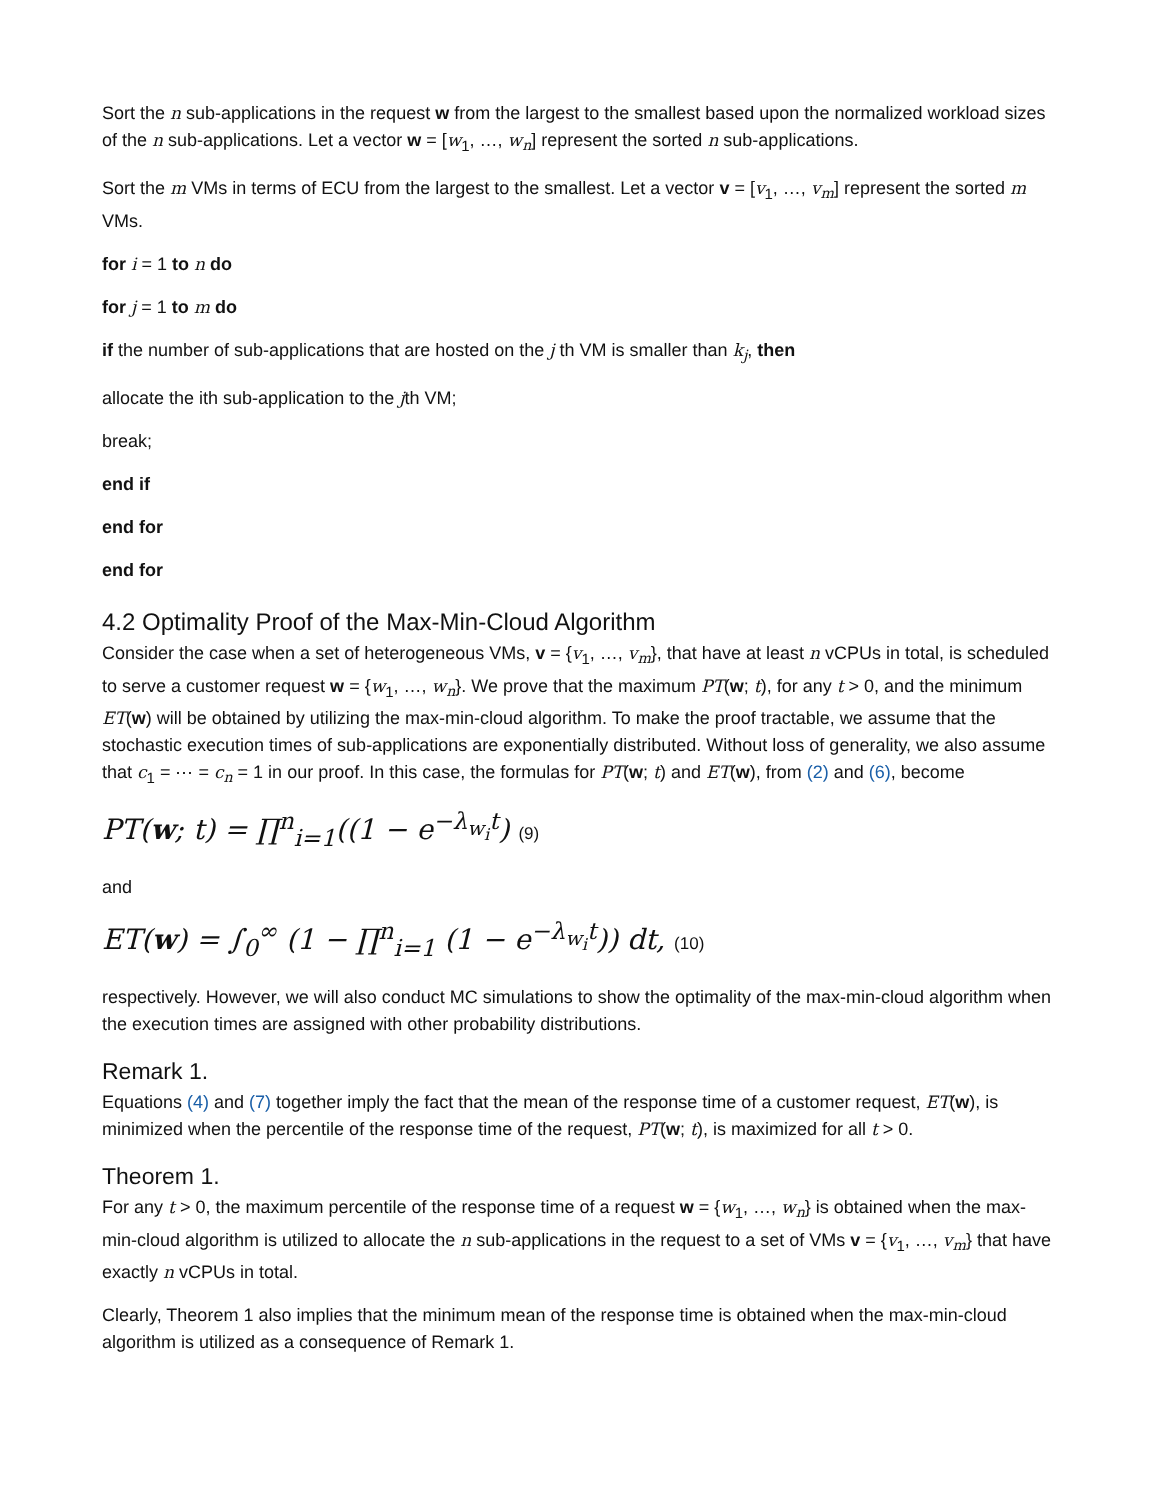Sort the n sub-applications in the request w from the largest to the smallest based upon the normalized workload sizes of the n sub-applications. Let a vector w = [w<sub>1</sub>, …, w<sub>n</sub>] represent the sorted n sub-applications.
Sort the m VMs in terms of ECU from the largest to the smallest. Let a vector v = [v<sub>1</sub>, …, v<sub>m</sub>] represent the sorted m VMs.
for i = 1 to n do
for j = 1 to m do
if the number of sub-applications that are hosted on the j th VM is smaller than k<sub>j</sub>, then
allocate the ith sub-application to the jth VM;
break;
end if
end for
end for
4.2 Optimality Proof of the Max-Min-Cloud Algorithm
Consider the case when a set of heterogeneous VMs, v = {v<sub>1</sub>, …, v<sub>m</sub>}, that have at least n vCPUs in total, is scheduled to serve a customer request w = {w<sub>1</sub>, …, w<sub>n</sub>}. We prove that the maximum PT(w; t), for any t > 0, and the minimum ET(w) will be obtained by utilizing the max-min-cloud algorithm. To make the proof tractable, we assume that the stochastic execution times of sub-applications are exponentially distributed. Without loss of generality, we also assume that c<sub>1</sub> = ⋯ = c<sub>n</sub> = 1 in our proof. In this case, the formulas for PT(w; t) and ET(w), from (2) and (6), become
PT(w; t) = ∏<sup>n</sup><sub>i=1</sub>((1 − e<sup>−λ<sub>w<sub>i</sub></sub>t</sup>) (9)
and
ET(w) = ∫<sub>0</sub><sup>∞</sup> (1 − ∏<sup>n</sup><sub>i=1</sub> (1 − e<sup>−λ<sub>w<sub>i</sub></sub>t</sup>)) dt, (10)
respectively. However, we will also conduct MC simulations to show the optimality of the max-min-cloud algorithm when the execution times are assigned with other probability distributions.
Remark 1.
Equations (4) and (7) together imply the fact that the mean of the response time of a customer request, ET(w), is minimized when the percentile of the response time of the request, PT(w; t), is maximized for all t > 0.
Theorem 1.
For any t > 0, the maximum percentile of the response time of a request w = {w<sub>1</sub>, …, w<sub>n</sub>} is obtained when the max-min-cloud algorithm is utilized to allocate the n sub-applications in the request to a set of VMs v = {v<sub>1</sub>, …, v<sub>m</sub>} that have exactly n vCPUs in total.
Clearly, Theorem 1 also implies that the minimum mean of the response time is obtained when the max-min-cloud algorithm is utilized as a consequence of Remark 1.